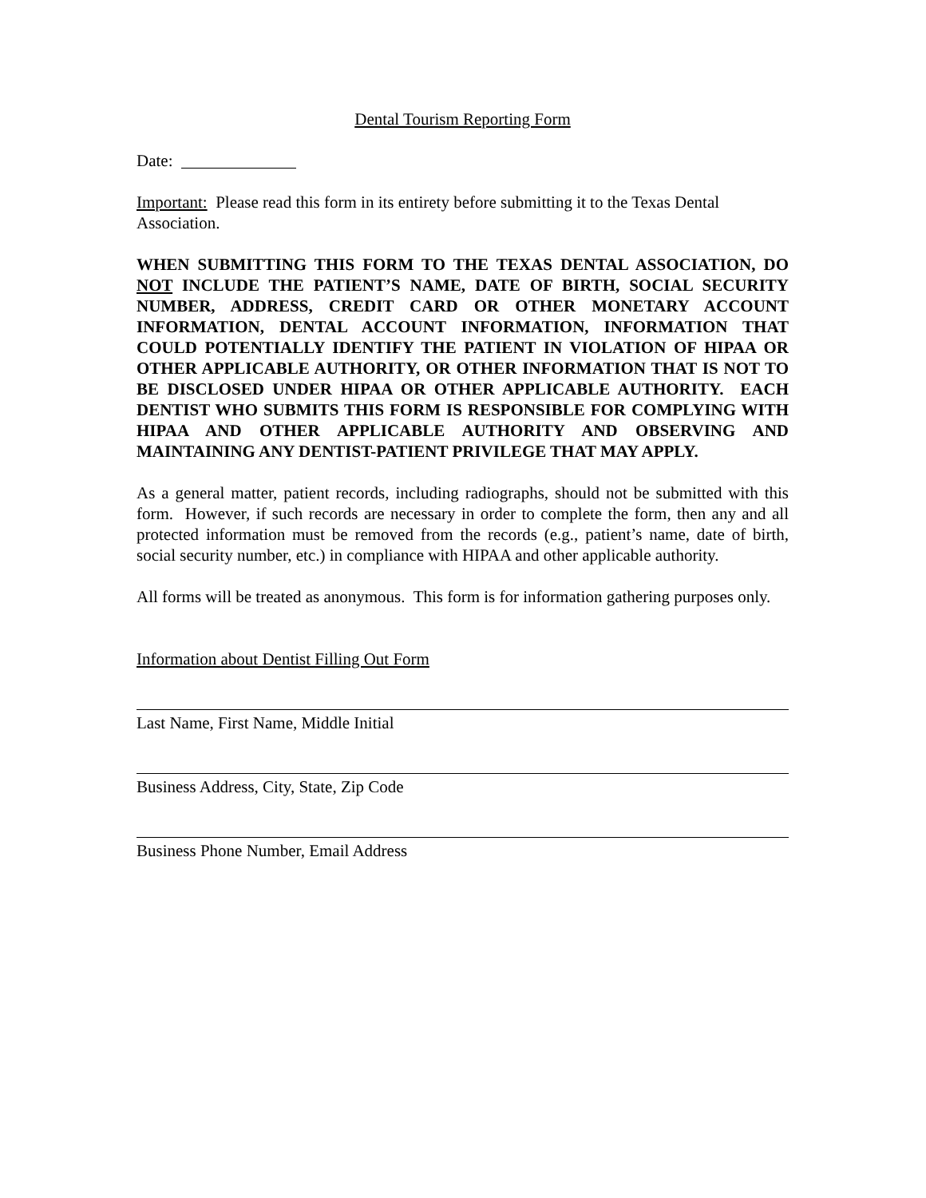Dental Tourism Reporting Form
Date:
Important: Please read this form in its entirety before submitting it to the Texas Dental Association.
WHEN SUBMITTING THIS FORM TO THE TEXAS DENTAL ASSOCIATION, DO NOT INCLUDE THE PATIENT’S NAME, DATE OF BIRTH, SOCIAL SECURITY NUMBER, ADDRESS, CREDIT CARD OR OTHER MONETARY ACCOUNT INFORMATION, DENTAL ACCOUNT INFORMATION, INFORMATION THAT COULD POTENTIALLY IDENTIFY THE PATIENT IN VIOLATION OF HIPAA OR OTHER APPLICABLE AUTHORITY, OR OTHER INFORMATION THAT IS NOT TO BE DISCLOSED UNDER HIPAA OR OTHER APPLICABLE AUTHORITY. EACH DENTIST WHO SUBMITS THIS FORM IS RESPONSIBLE FOR COMPLYING WITH HIPAA AND OTHER APPLICABLE AUTHORITY AND OBSERVING AND MAINTAINING ANY DENTIST-PATIENT PRIVILEGE THAT MAY APPLY.
As a general matter, patient records, including radiographs, should not be submitted with this form. However, if such records are necessary in order to complete the form, then any and all protected information must be removed from the records (e.g., patient’s name, date of birth, social security number, etc.) in compliance with HIPAA and other applicable authority.
All forms will be treated as anonymous. This form is for information gathering purposes only.
Information about Dentist Filling Out Form
Last Name, First Name, Middle Initial
Business Address, City, State, Zip Code
Business Phone Number, Email Address